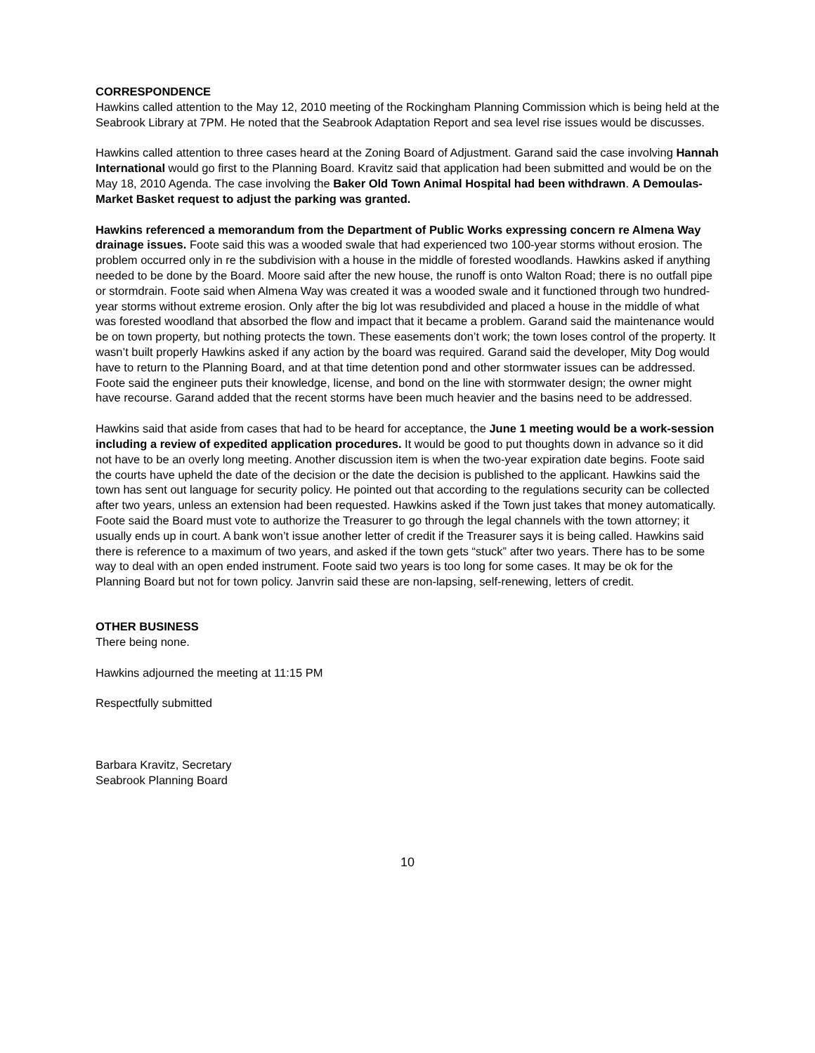CORRESPONDENCE
Hawkins called attention to the May 12, 2010 meeting of the Rockingham Planning Commission which is being held at the Seabrook Library at 7PM. He noted that the Seabrook Adaptation Report and sea level rise issues would be discusses.
Hawkins called attention to three cases heard at the Zoning Board of Adjustment. Garand said the case involving Hannah International would go first to the Planning Board. Kravitz said that application had been submitted and would be on the May 18, 2010 Agenda. The case involving the Baker Old Town Animal Hospital had been withdrawn. A Demoulas-Market Basket request to adjust the parking was granted.
Hawkins referenced a memorandum from the Department of Public Works expressing concern re Almena Way drainage issues. Foote said this was a wooded swale that had experienced two 100-year storms without erosion. The problem occurred only in re the subdivision with a house in the middle of forested woodlands. Hawkins asked if anything needed to be done by the Board. Moore said after the new house, the runoff is onto Walton Road; there is no outfall pipe or stormdrain. Foote said when Almena Way was created it was a wooded swale and it functioned through two hundred-year storms without extreme erosion. Only after the big lot was resubdivided and placed a house in the middle of what was forested woodland that absorbed the flow and impact that it became a problem. Garand said the maintenance would be on town property, but nothing protects the town. These easements don’t work; the town loses control of the property. It wasn’t built properly Hawkins asked if any action by the board was required. Garand said the developer, Mity Dog would have to return to the Planning Board, and at that time detention pond and other stormwater issues can be addressed. Foote said the engineer puts their knowledge, license, and bond on the line with stormwater design; the owner might have recourse. Garand added that the recent storms have been much heavier and the basins need to be addressed.
Hawkins said that aside from cases that had to be heard for acceptance, the June 1 meeting would be a work-session including a review of expedited application procedures. It would be good to put thoughts down in advance so it did not have to be an overly long meeting. Another discussion item is when the two-year expiration date begins. Foote said the courts have upheld the date of the decision or the date the decision is published to the applicant. Hawkins said the town has sent out language for security policy. He pointed out that according to the regulations security can be collected after two years, unless an extension had been requested. Hawkins asked if the Town just takes that money automatically. Foote said the Board must vote to authorize the Treasurer to go through the legal channels with the town attorney; it usually ends up in court. A bank won’t issue another letter of credit if the Treasurer says it is being called. Hawkins said there is reference to a maximum of two years, and asked if the town gets “stuck” after two years. There has to be some way to deal with an open ended instrument. Foote said two years is too long for some cases. It may be ok for the Planning Board but not for town policy. Janvrin said these are non-lapsing, self-renewing, letters of credit.
OTHER BUSINESS
There being none.
Hawkins adjourned the meeting at 11:15 PM
Respectfully submitted
Barbara Kravitz, Secretary
Seabrook Planning Board
10